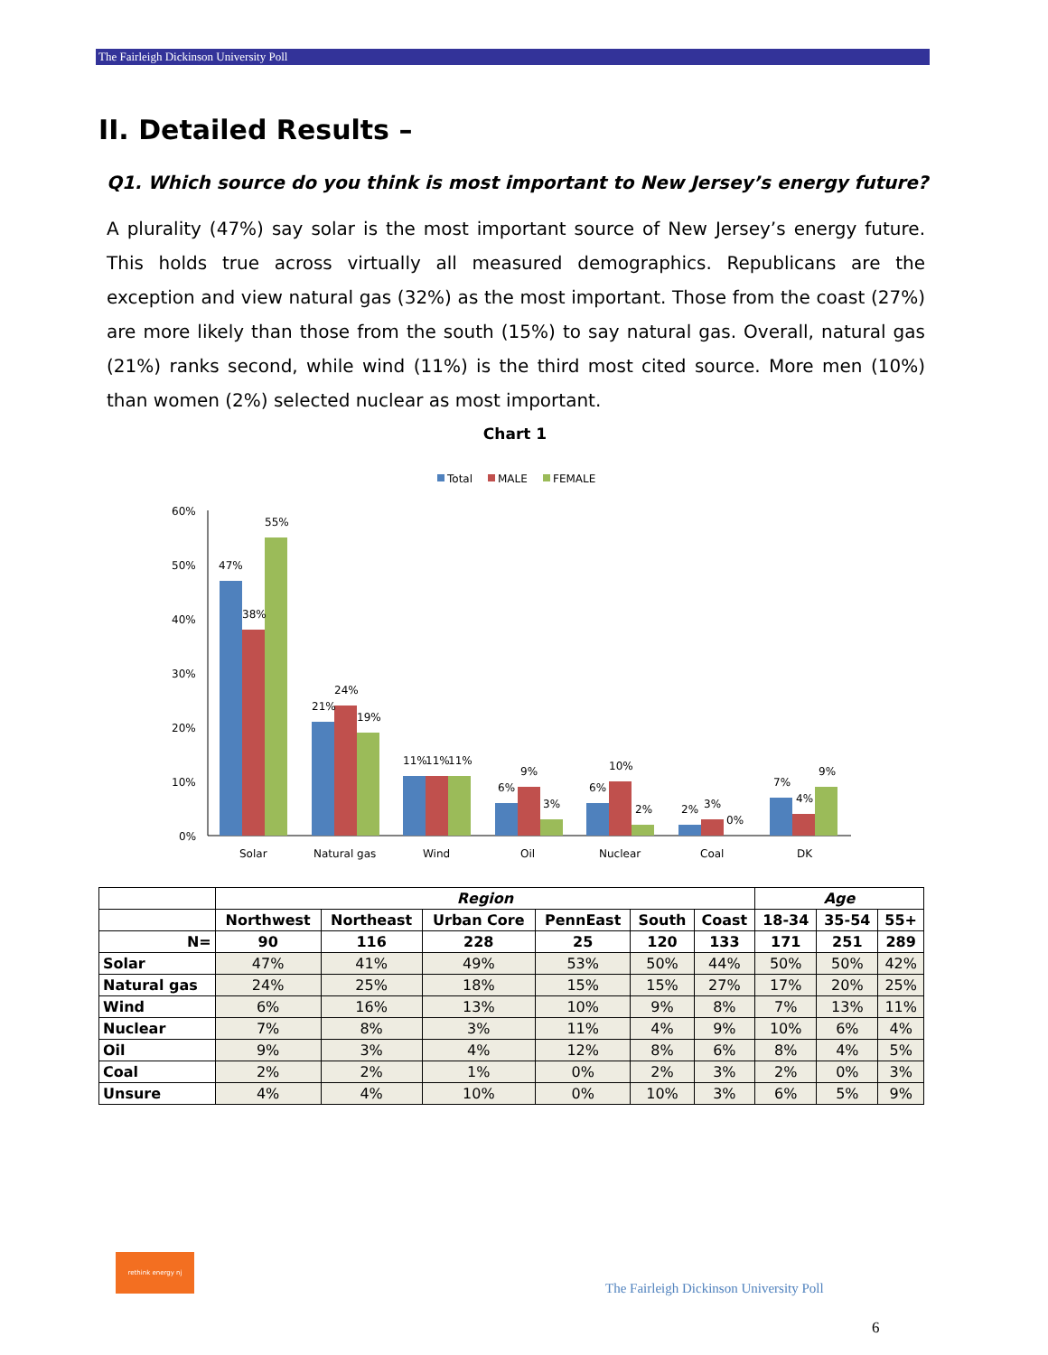The Fairleigh Dickinson University Poll
II. Detailed Results –
Q1. Which source do you think is most important to New Jersey’s energy future?
A plurality (47%) say solar is the most important source of New Jersey’s energy future. This holds true across virtually all measured demographics. Republicans are the exception and view natural gas (32%) as the most important. Those from the coast (27%) are more likely than those from the south (15%) to say natural gas. Overall, natural gas (21%) ranks second, while wind (11%) is the third most cited source. More men (10%) than women (2%) selected nuclear as most important.
Chart 1
Total
MALE
FEMALE
60%
50%
40%
30%
20%
10%
0%
47%
38%
55%
21%
24%
19%
11%
11%
11%
6%
9%
3%
6%
10%
2%
2%
3%
0%
7%
4%
9%
Solar
Natural gas
Wind
Oil
Nuclear
Coal
DK
| | Region | | | | | | Age | | |
| --- | --- | --- | --- | --- | --- | --- | --- | --- | --- |
| | Northwest | Northeast | Urban Core | PennEast | South | Coast | 18-34 | 35-54 | 55+ |
| N= | 90 | 116 | 228 | 25 | 120 | 133 | 171 | 251 | 289 |
| Solar | 47% | 41% | 49% | 53% | 50% | 44% | 50% | 50% | 42% |
| Natural gas | 24% | 25% | 18% | 15% | 15% | 27% | 17% | 20% | 25% |
| Wind | 6% | 16% | 13% | 10% | 9% | 8% | 7% | 13% | 11% |
| Nuclear | 7% | 8% | 3% | 11% | 4% | 9% | 10% | 6% | 4% |
| Oil | 9% | 3% | 4% | 12% | 8% | 6% | 8% | 4% | 5% |
| Coal | 2% | 2% | 1% | 0% | 2% | 3% | 2% | 0% | 3% |
| Unsure | 4% | 4% | 10% | 0% | 10% | 3% | 6% | 5% | 9% |
rethink energy nj
The Fairleigh Dickinson University Poll
6